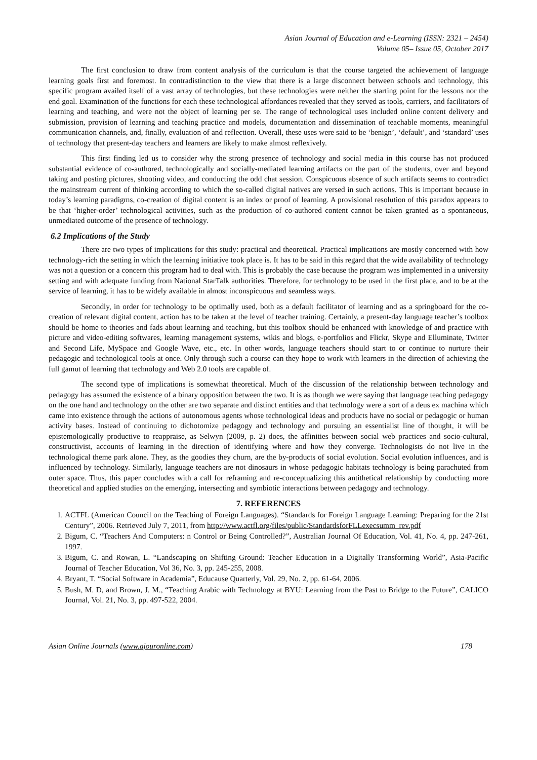Asian Journal of Education and e-Learning (ISSN: 2321 – 2454)
Volume 05– Issue 05, October 2017
The first conclusion to draw from content analysis of the curriculum is that the course targeted the achievement of language learning goals first and foremost. In contradistinction to the view that there is a large disconnect between schools and technology, this specific program availed itself of a vast array of technologies, but these technologies were neither the starting point for the lessons nor the end goal. Examination of the functions for each these technological affordances revealed that they served as tools, carriers, and facilitators of learning and teaching, and were not the object of learning per se. The range of technological uses included online content delivery and submission, provision of learning and teaching practice and models, documentation and dissemination of teachable moments, meaningful communication channels, and, finally, evaluation of and reflection. Overall, these uses were said to be ‘benign’, ‘default’, and ‘standard’ uses of technology that present-day teachers and learners are likely to make almost reflexively.
This first finding led us to consider why the strong presence of technology and social media in this course has not produced substantial evidence of co-authored, technologically and socially-mediated learning artifacts on the part of the students, over and beyond taking and posting pictures, shooting video, and conducting the odd chat session. Conspicuous absence of such artifacts seems to contradict the mainstream current of thinking according to which the so-called digital natives are versed in such actions. This is important because in today’s learning paradigms, co-creation of digital content is an index or proof of learning. A provisional resolution of this paradox appears to be that ‘higher-order’ technological activities, such as the production of co-authored content cannot be taken granted as a spontaneous, unmediated outcome of the presence of technology.
6.2 Implications of the Study
There are two types of implications for this study: practical and theoretical. Practical implications are mostly concerned with how technology-rich the setting in which the learning initiative took place is. It has to be said in this regard that the wide availability of technology was not a question or a concern this program had to deal with. This is probably the case because the program was implemented in a university setting and with adequate funding from National StarTalk authorities. Therefore, for technology to be used in the first place, and to be at the service of learning, it has to be widely available in almost inconspicuous and seamless ways.
Secondly, in order for technology to be optimally used, both as a default facilitator of learning and as a springboard for the co-creation of relevant digital content, action has to be taken at the level of teacher training. Certainly, a present-day language teacher’s toolbox should be home to theories and fads about learning and teaching, but this toolbox should be enhanced with knowledge of and practice with picture and video-editing softwares, learning management systems, wikis and blogs, e-portfolios and Flickr, Skype and Elluminate, Twitter and Second Life, MySpace and Google Wave, etc., etc. In other words, language teachers should start to or continue to nurture their pedagogic and technological tools at once. Only through such a course can they hope to work with learners in the direction of achieving the full gamut of learning that technology and Web 2.0 tools are capable of.
The second type of implications is somewhat theoretical. Much of the discussion of the relationship between technology and pedagogy has assumed the existence of a binary opposition between the two. It is as though we were saying that language teaching pedagogy on the one hand and technology on the other are two separate and distinct entities and that technology were a sort of a deus ex machina which came into existence through the actions of autonomous agents whose technological ideas and products have no social or pedagogic or human activity bases. Instead of continuing to dichotomize pedagogy and technology and pursuing an essentialist line of thought, it will be epistemologically productive to reappraise, as Selwyn (2009, p. 2) does, the affinities between social web practices and socio-cultural, constructivist, accounts of learning in the direction of identifying where and how they converge. Technologists do not live in the technological theme park alone. They, as the goodies they churn, are the by-products of social evolution. Social evolution influences, and is influenced by technology. Similarly, language teachers are not dinosaurs in whose pedagogic habitats technology is being parachuted from outer space. Thus, this paper concludes with a call for reframing and re-conceptualizing this antithetical relationship by conducting more theoretical and applied studies on the emerging, intersecting and symbiotic interactions between pedagogy and technology.
7. REFERENCES
1. ACTFL (American Council on the Teaching of Foreign Languages). “Standards for Foreign Language Learning: Preparing for the 21st Century”, 2006. Retrieved July 7, 2011, from http://www.actfl.org/files/public/StandardsforFLLexecsumm_rev.pdf
2. Bigum, C. “Teachers And Computers: n Control or Being Controlled?”, Australian Journal Of Education, Vol. 41, No. 4, pp. 247-261, 1997.
3. Bigum, C. and Rowan, L. “Landscaping on Shifting Ground: Teacher Education in a Digitally Transforming World”, Asia-Pacific Journal of Teacher Education, Vol 36, No. 3, pp. 245-255, 2008.
4. Bryant, T. “Social Software in Academia”, Educause Quarterly, Vol. 29, No. 2, pp. 61-64, 2006.
5. Bush, M. D, and Brown, J. M., “Teaching Arabic with Technology at BYU: Learning from the Past to Bridge to the Future”, CALICO Journal, Vol. 21, No. 3, pp. 497-522, 2004.
Asian Online Journals (www.ajouronline.com) 178